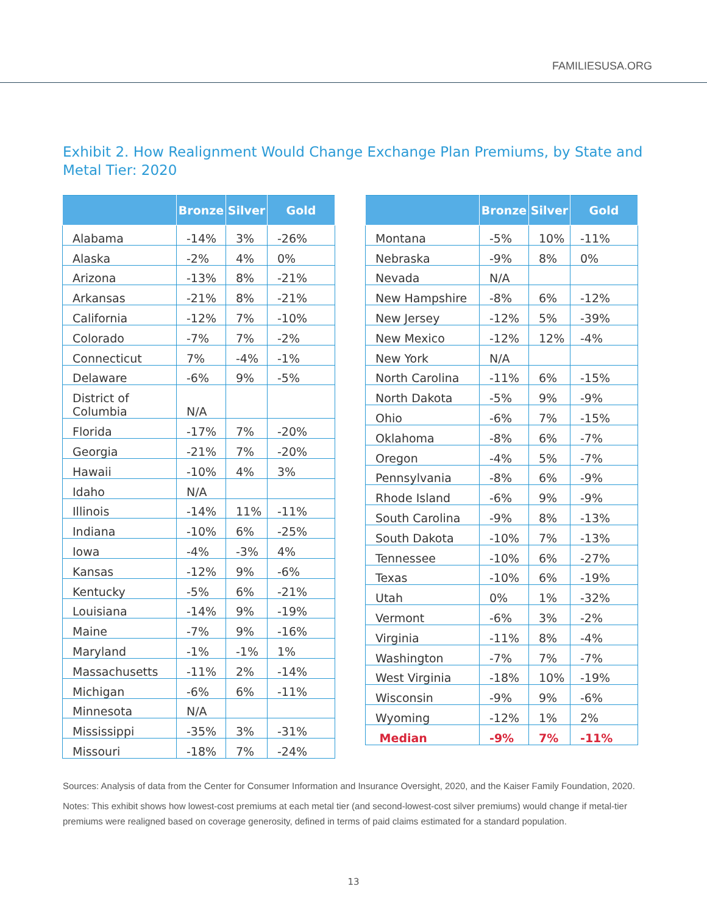FAMILIESUSA.ORG
Exhibit 2. How Realignment Would Change Exchange Plan Premiums, by State and Metal Tier: 2020
| | Bronze | Silver | Gold |
| --- | --- | --- | --- |
| Alabama | -14% | 3% | -26% |
| Alaska | -2% | 4% | 0% |
| Arizona | -13% | 8% | -21% |
| Arkansas | -21% | 8% | -21% |
| California | -12% | 7% | -10% |
| Colorado | -7% | 7% | -2% |
| Connecticut | 7% | -4% | -1% |
| Delaware | -6% | 9% | -5% |
| District of Columbia | N/A | | |
| Florida | -17% | 7% | -20% |
| Georgia | -21% | 7% | -20% |
| Hawaii | -10% | 4% | 3% |
| Idaho | N/A | | |
| Illinois | -14% | 11% | -11% |
| Indiana | -10% | 6% | -25% |
| Iowa | -4% | -3% | 4% |
| Kansas | -12% | 9% | -6% |
| Kentucky | -5% | 6% | -21% |
| Louisiana | -14% | 9% | -19% |
| Maine | -7% | 9% | -16% |
| Maryland | -1% | -1% | 1% |
| Massachusetts | -11% | 2% | -14% |
| Michigan | -6% | 6% | -11% |
| Minnesota | N/A | | |
| Mississippi | -35% | 3% | -31% |
| Missouri | -18% | 7% | -24% |
| | Bronze | Silver | Gold |
| --- | --- | --- | --- |
| Montana | -5% | 10% | -11% |
| Nebraska | -9% | 8% | 0% |
| Nevada | N/A | | |
| New Hampshire | -8% | 6% | -12% |
| New Jersey | -12% | 5% | -39% |
| New Mexico | -12% | 12% | -4% |
| New York | N/A | | |
| North Carolina | -11% | 6% | -15% |
| North Dakota | -5% | 9% | -9% |
| Ohio | -6% | 7% | -15% |
| Oklahoma | -8% | 6% | -7% |
| Oregon | -4% | 5% | -7% |
| Pennsylvania | -8% | 6% | -9% |
| Rhode Island | -6% | 9% | -9% |
| South Carolina | -9% | 8% | -13% |
| South Dakota | -10% | 7% | -13% |
| Tennessee | -10% | 6% | -27% |
| Texas | -10% | 6% | -19% |
| Utah | 0% | 1% | -32% |
| Vermont | -6% | 3% | -2% |
| Virginia | -11% | 8% | -4% |
| Washington | -7% | 7% | -7% |
| West Virginia | -18% | 10% | -19% |
| Wisconsin | -9% | 9% | -6% |
| Wyoming | -12% | 1% | 2% |
| Median | -9% | 7% | -11% |
Sources: Analysis of data from the Center for Consumer Information and Insurance Oversight, 2020, and the Kaiser Family Foundation, 2020.
Notes: This exhibit shows how lowest-cost premiums at each metal tier (and second-lowest-cost silver premiums) would change if metal-tier premiums were realigned based on coverage generosity, defined in terms of paid claims estimated for a standard population.
13